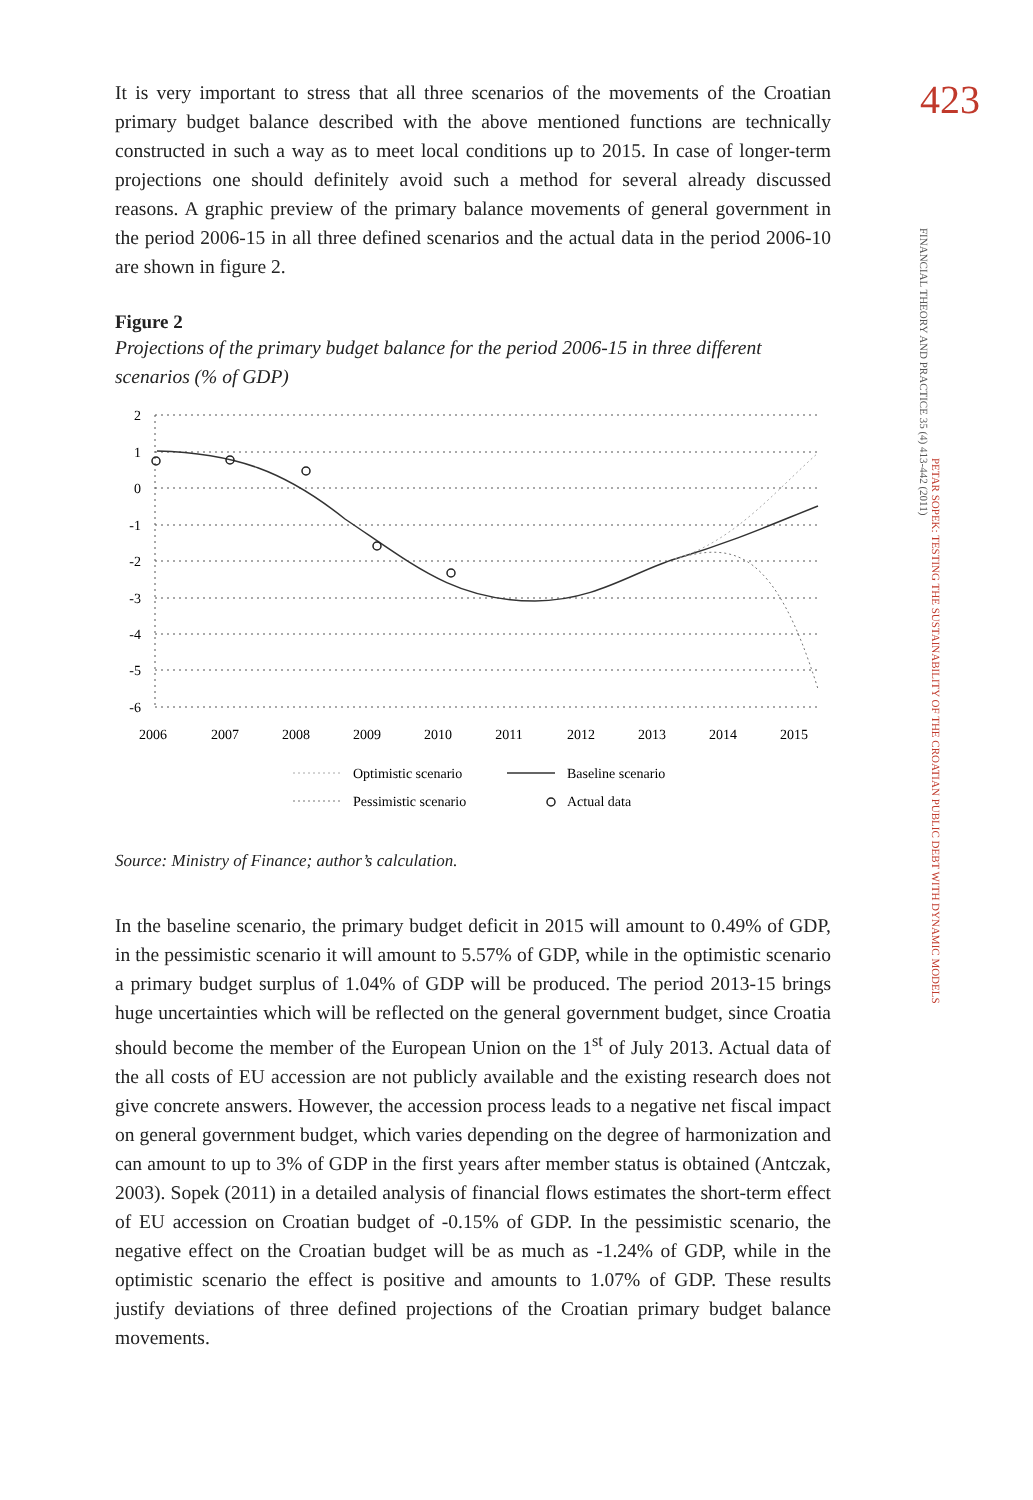423
FINANCIAL THEORY AND PRACTICE 35 (4) 413-442 (2011)
PETAR SOPEK: TESTING THE SUSTAINABILITY OF THE CROATIAN PUBLIC DEBT WITH DYNAMIC MODELS
It is very important to stress that all three scenarios of the movements of the Croatian primary budget balance described with the above mentioned functions are technically constructed in such a way as to meet local conditions up to 2015. In case of longer-term projections one should definitely avoid such a method for several already discussed reasons. A graphic preview of the primary balance movements of general government in the period 2006-15 in all three defined scenarios and the actual data in the period 2006-10 are shown in figure 2.
Figure 2
Projections of the primary budget balance for the period 2006-15 in three different scenarios (% of GDP)
2
1
0
-1
-2
-3
-4
-5
-6
2006
2007
2008
2009
2010
2011
2012
2013
2014
2015
Optimistic scenario
Baseline scenario
Pessimistic scenario
Actual data
Source: Ministry of Finance; author’s calculation.
In the baseline scenario, the primary budget deficit in 2015 will amount to 0.49% of GDP, in the pessimistic scenario it will amount to 5.57% of GDP, while in the optimistic scenario a primary budget surplus of 1.04% of GDP will be produced. The period 2013-15 brings huge uncertainties which will be reflected on the general government budget, since Croatia should become the member of the European Union on the 1<sup>st</sup> of July 2013. Actual data of the all costs of EU accession are not publicly available and the existing research does not give concrete answers. However, the accession process leads to a negative net fiscal impact on general government budget, which varies depending on the degree of harmonization and can amount to up to 3% of GDP in the first years after member status is obtained (Antczak, 2003). Sopek (2011) in a detailed analysis of financial flows estimates the short-term effect of EU accession on Croatian budget of -0.15% of GDP. In the pessimistic scenario, the negative effect on the Croatian budget will be as much as -1.24% of GDP, while in the optimistic scenario the effect is positive and amounts to 1.07% of GDP. These results justify deviations of three defined projections of the Croatian primary budget balance movements.